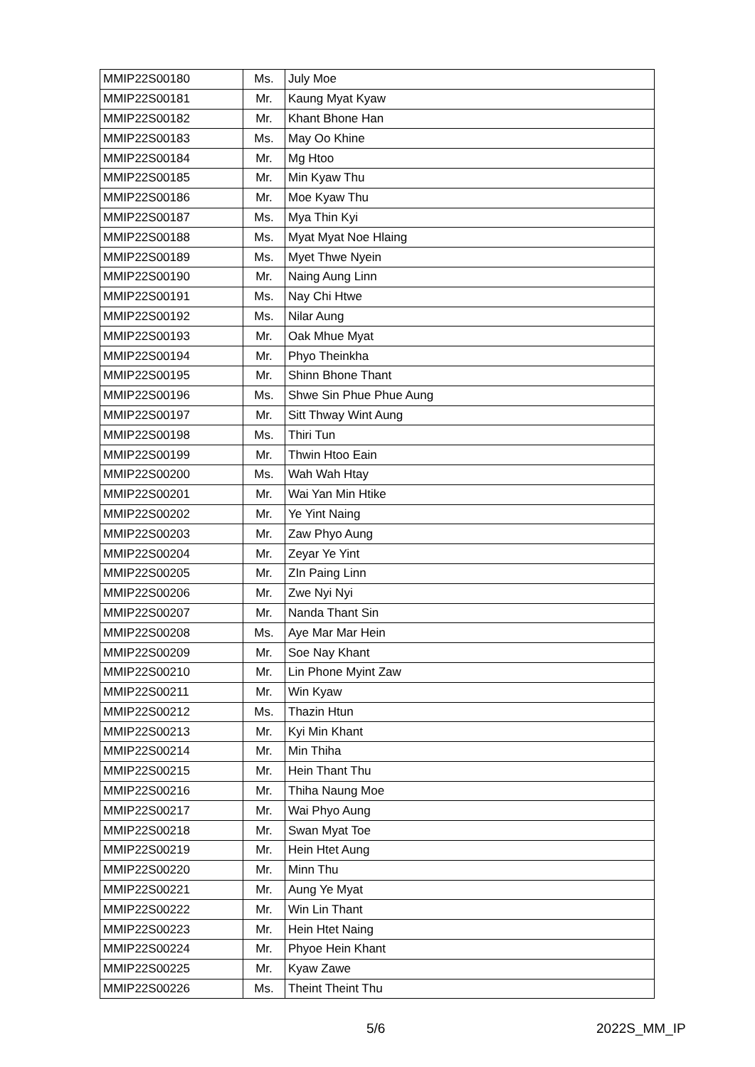| MMIP22S00180 | Ms. | July Moe |
| MMIP22S00181 | Mr. | Kaung Myat Kyaw |
| MMIP22S00182 | Mr. | Khant Bhone Han |
| MMIP22S00183 | Ms. | May Oo Khine |
| MMIP22S00184 | Mr. | Mg Htoo |
| MMIP22S00185 | Mr. | Min Kyaw Thu |
| MMIP22S00186 | Mr. | Moe Kyaw Thu |
| MMIP22S00187 | Ms. | Mya Thin Kyi |
| MMIP22S00188 | Ms. | Myat Myat Noe Hlaing |
| MMIP22S00189 | Ms. | Myet Thwe Nyein |
| MMIP22S00190 | Mr. | Naing Aung Linn |
| MMIP22S00191 | Ms. | Nay Chi Htwe |
| MMIP22S00192 | Ms. | Nilar Aung |
| MMIP22S00193 | Mr. | Oak Mhue Myat |
| MMIP22S00194 | Mr. | Phyo Theinkha |
| MMIP22S00195 | Mr. | Shinn Bhone Thant |
| MMIP22S00196 | Ms. | Shwe Sin Phue Phue Aung |
| MMIP22S00197 | Mr. | Sitt Thway Wint Aung |
| MMIP22S00198 | Ms. | Thiri Tun |
| MMIP22S00199 | Mr. | Thwin Htoo Eain |
| MMIP22S00200 | Ms. | Wah Wah Htay |
| MMIP22S00201 | Mr. | Wai Yan Min Htike |
| MMIP22S00202 | Mr. | Ye Yint Naing |
| MMIP22S00203 | Mr. | Zaw Phyo Aung |
| MMIP22S00204 | Mr. | Zeyar Ye Yint |
| MMIP22S00205 | Mr. | ZIn Paing Linn |
| MMIP22S00206 | Mr. | Zwe Nyi Nyi |
| MMIP22S00207 | Mr. | Nanda Thant Sin |
| MMIP22S00208 | Ms. | Aye Mar Mar Hein |
| MMIP22S00209 | Mr. | Soe Nay Khant |
| MMIP22S00210 | Mr. | Lin Phone Myint Zaw |
| MMIP22S00211 | Mr. | Win Kyaw |
| MMIP22S00212 | Ms. | Thazin Htun |
| MMIP22S00213 | Mr. | Kyi Min Khant |
| MMIP22S00214 | Mr. | Min Thiha |
| MMIP22S00215 | Mr. | Hein Thant Thu |
| MMIP22S00216 | Mr. | Thiha Naung Moe |
| MMIP22S00217 | Mr. | Wai Phyo Aung |
| MMIP22S00218 | Mr. | Swan Myat Toe |
| MMIP22S00219 | Mr. | Hein Htet Aung |
| MMIP22S00220 | Mr. | Minn Thu |
| MMIP22S00221 | Mr. | Aung Ye Myat |
| MMIP22S00222 | Mr. | Win Lin Thant |
| MMIP22S00223 | Mr. | Hein Htet Naing |
| MMIP22S00224 | Mr. | Phyoe Hein Khant |
| MMIP22S00225 | Mr. | Kyaw Zawe |
| MMIP22S00226 | Ms. | Theint Theint Thu |
5/6 2022S_MM_IP